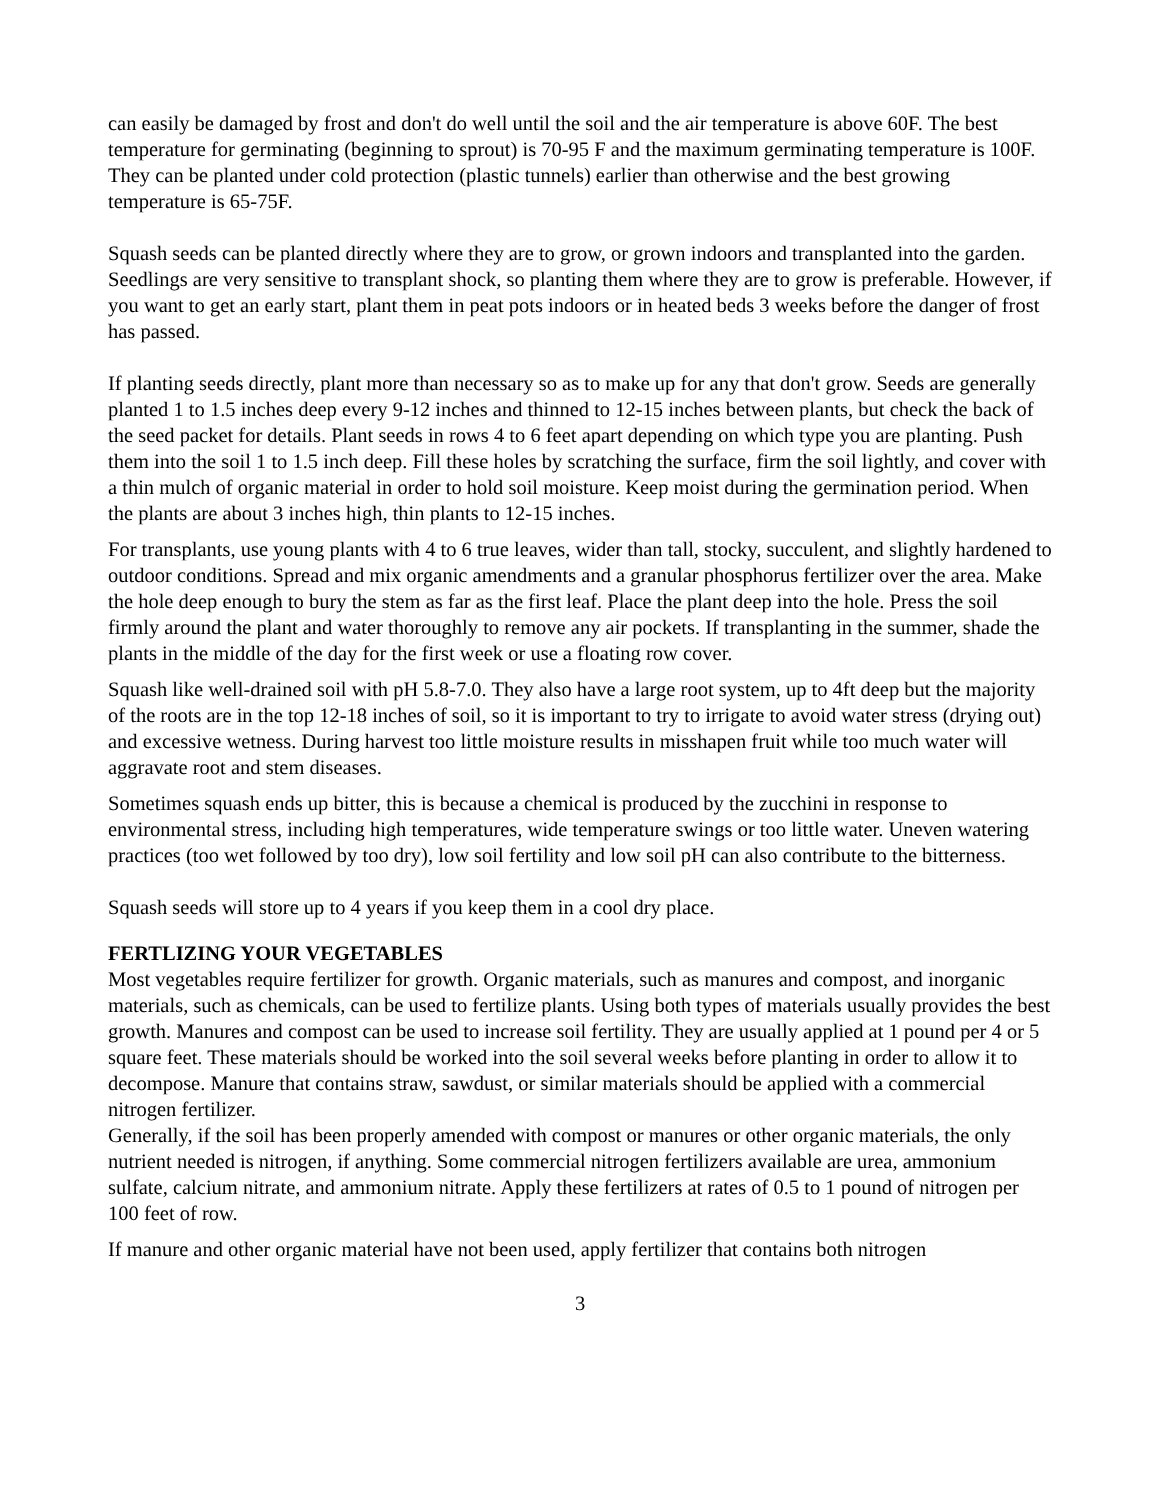can easily be damaged by frost and don't do well until the soil and the air temperature is above 60F. The best temperature for germinating (beginning to sprout) is 70-95 F and the maximum germinating temperature is 100F. They can be planted under cold protection (plastic tunnels) earlier than otherwise and the best growing temperature is 65-75F.
Squash seeds can be planted directly where they are to grow, or grown indoors and transplanted into the garden. Seedlings are very sensitive to transplant shock, so planting them where they are to grow is preferable. However, if you want to get an early start, plant them in peat pots indoors or in heated beds 3 weeks before the danger of frost has passed.
If planting seeds directly, plant more than necessary so as to make up for any that don't grow. Seeds are generally planted 1 to 1.5 inches deep every 9-12 inches and thinned to 12-15 inches between plants, but check the back of the seed packet for details. Plant seeds in rows 4 to 6 feet apart depending on which type you are planting. Push them into the soil 1 to 1.5 inch deep. Fill these holes by scratching the surface, firm the soil lightly, and cover with a thin mulch of organic material in order to hold soil moisture. Keep moist during the germination period. When the plants are about 3 inches high, thin plants to 12-15 inches.
For transplants, use young plants with 4 to 6 true leaves, wider than tall, stocky, succulent, and slightly hardened to outdoor conditions. Spread and mix organic amendments and a granular phosphorus fertilizer over the area. Make the hole deep enough to bury the stem as far as the first leaf. Place the plant deep into the hole. Press the soil firmly around the plant and water thoroughly to remove any air pockets. If transplanting in the summer, shade the plants in the middle of the day for the first week or use a floating row cover.
Squash like well-drained soil with pH 5.8-7.0. They also have a large root system, up to 4ft deep but the majority of the roots are in the top 12-18 inches of soil, so it is important to try to irrigate to avoid water stress (drying out) and excessive wetness. During harvest too little moisture results in misshapen fruit while too much water will aggravate root and stem diseases.
Sometimes squash ends up bitter, this is because a chemical is produced by the zucchini in response to environmental stress, including high temperatures, wide temperature swings or too little water. Uneven watering practices (too wet followed by too dry), low soil fertility and low soil pH can also contribute to the bitterness.
Squash seeds will store up to 4 years if you keep them in a cool dry place.
FERTLIZING YOUR VEGETABLES
Most vegetables require fertilizer for growth. Organic materials, such as manures and compost, and inorganic materials, such as chemicals, can be used to fertilize plants. Using both types of materials usually provides the best growth. Manures and compost can be used to increase soil fertility. They are usually applied at 1 pound per 4 or 5 square feet. These materials should be worked into the soil several weeks before planting in order to allow it to decompose. Manure that contains straw, sawdust, or similar materials should be applied with a commercial nitrogen fertilizer.
Generally, if the soil has been properly amended with compost or manures or other organic materials, the only nutrient needed is nitrogen, if anything. Some commercial nitrogen fertilizers available are urea, ammonium sulfate, calcium nitrate, and ammonium nitrate. Apply these fertilizers at rates of 0.5 to 1 pound of nitrogen per 100 feet of row.
If manure and other organic material have not been used, apply fertilizer that contains both nitrogen
3